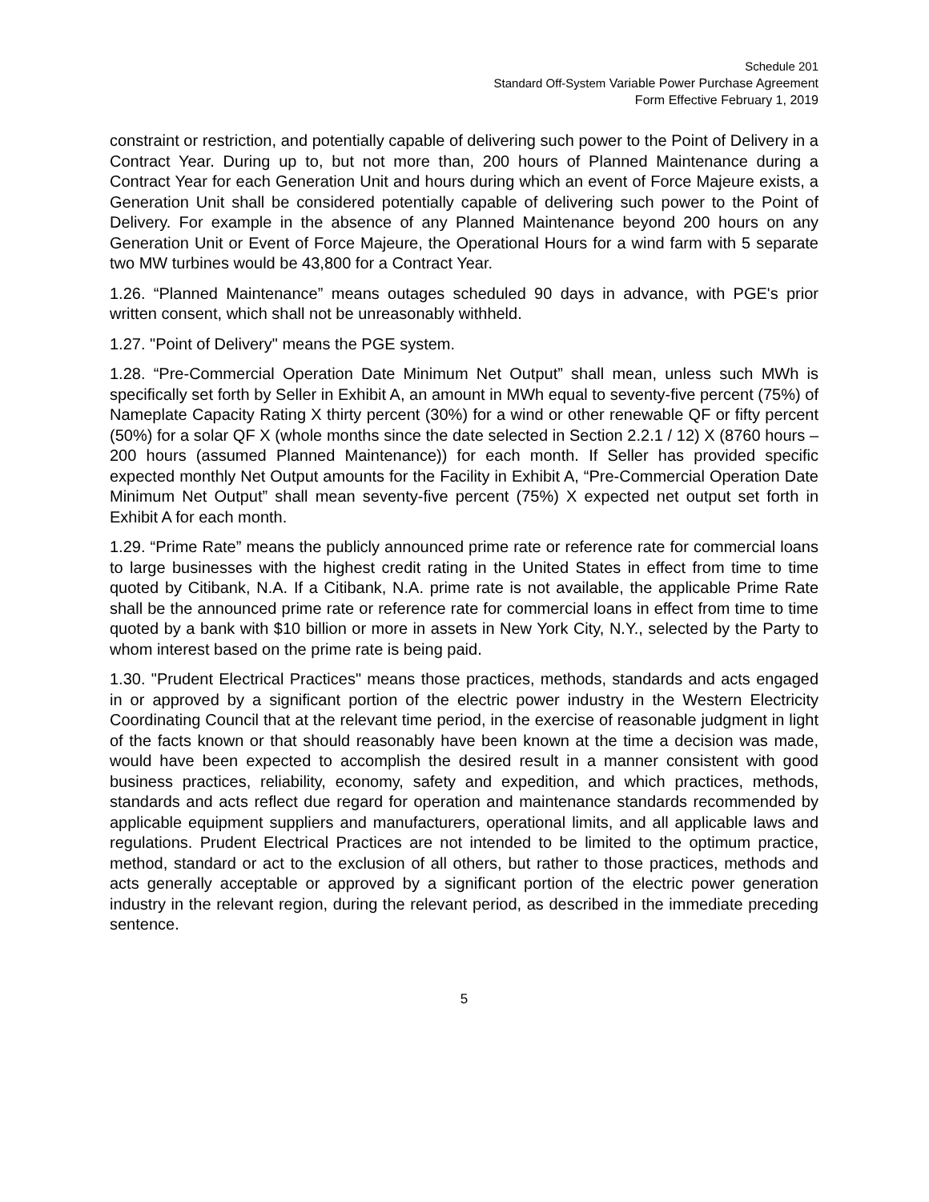Schedule 201
Standard Off-System Variable Power Purchase Agreement
Form Effective February 1, 2019
constraint or restriction, and potentially capable of delivering such power to the Point of Delivery in a Contract Year. During up to, but not more than, 200 hours of Planned Maintenance during a Contract Year for each Generation Unit and hours during which an event of Force Majeure exists, a Generation Unit shall be considered potentially capable of delivering such power to the Point of Delivery. For example in the absence of any Planned Maintenance beyond 200 hours on any Generation Unit or Event of Force Majeure, the Operational Hours for a wind farm with 5 separate two MW turbines would be 43,800 for a Contract Year.
1.26. “Planned Maintenance” means outages scheduled 90 days in advance, with PGE's prior written consent, which shall not be unreasonably withheld.
1.27. "Point of Delivery" means the PGE system.
1.28. “Pre-Commercial Operation Date Minimum Net Output” shall mean, unless such MWh is specifically set forth by Seller in Exhibit A, an amount in MWh equal to seventy-five percent (75%) of Nameplate Capacity Rating X thirty percent (30%) for a wind or other renewable QF or fifty percent (50%) for a solar QF X (whole months since the date selected in Section 2.2.1 / 12) X (8760 hours – 200 hours (assumed Planned Maintenance)) for each month. If Seller has provided specific expected monthly Net Output amounts for the Facility in Exhibit A, “Pre-Commercial Operation Date Minimum Net Output” shall mean seventy-five percent (75%) X expected net output set forth in Exhibit A for each month.
1.29. “Prime Rate” means the publicly announced prime rate or reference rate for commercial loans to large businesses with the highest credit rating in the United States in effect from time to time quoted by Citibank, N.A. If a Citibank, N.A. prime rate is not available, the applicable Prime Rate shall be the announced prime rate or reference rate for commercial loans in effect from time to time quoted by a bank with $10 billion or more in assets in New York City, N.Y., selected by the Party to whom interest based on the prime rate is being paid.
1.30. "Prudent Electrical Practices" means those practices, methods, standards and acts engaged in or approved by a significant portion of the electric power industry in the Western Electricity Coordinating Council that at the relevant time period, in the exercise of reasonable judgment in light of the facts known or that should reasonably have been known at the time a decision was made, would have been expected to accomplish the desired result in a manner consistent with good business practices, reliability, economy, safety and expedition, and which practices, methods, standards and acts reflect due regard for operation and maintenance standards recommended by applicable equipment suppliers and manufacturers, operational limits, and all applicable laws and regulations. Prudent Electrical Practices are not intended to be limited to the optimum practice, method, standard or act to the exclusion of all others, but rather to those practices, methods and acts generally acceptable or approved by a significant portion of the electric power generation industry in the relevant region, during the relevant period, as described in the immediate preceding sentence.
5